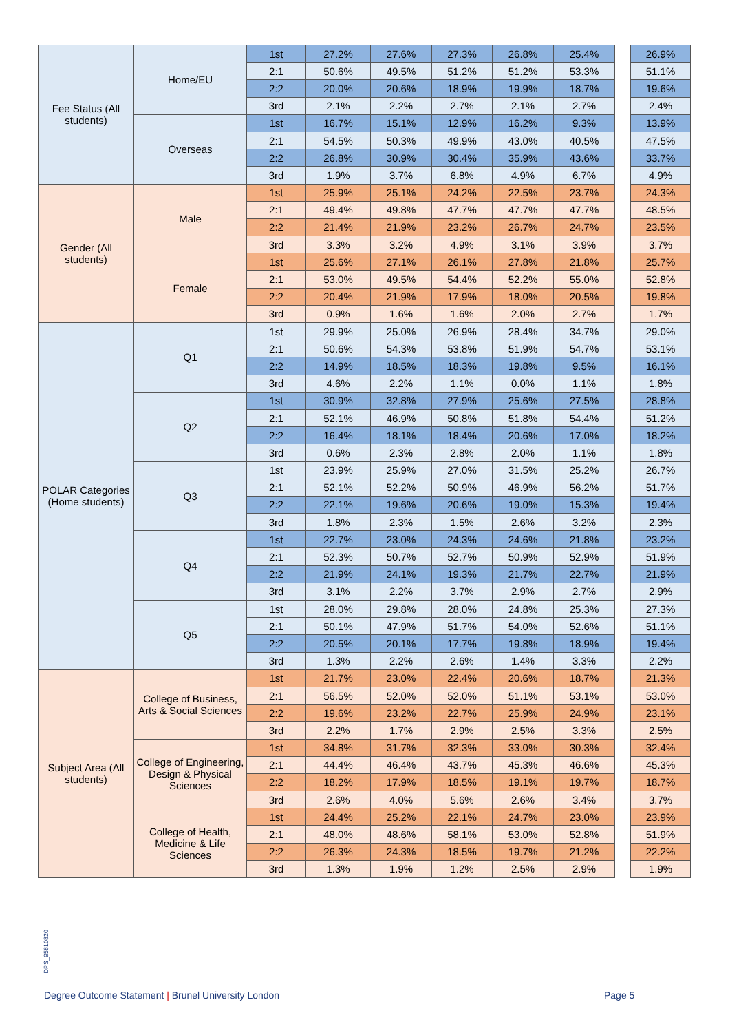| Fee Status (All students) | Home/EU | 1st | 27.2% | 27.6% | 27.3% | 26.8% | 25.4% | | 26.9% |
| | | 2:1 | 50.6% | 49.5% | 51.2% | 51.2% | 53.3% | | 51.1% |
| | | 2:2 | 20.0% | 20.6% | 18.9% | 19.9% | 18.7% | | 19.6% |
| | | 3rd | 2.1% | 2.2% | 2.7% | 2.1% | 2.7% | | 2.4% |
| | Overseas | 1st | 16.7% | 15.1% | 12.9% | 16.2% | 9.3% | | 13.9% |
| | | 2:1 | 54.5% | 50.3% | 49.9% | 43.0% | 40.5% | | 47.5% |
| | | 2:2 | 26.8% | 30.9% | 30.4% | 35.9% | 43.6% | | 33.7% |
| | | 3rd | 1.9% | 3.7% | 6.8% | 4.9% | 6.7% | | 4.9% |
| Gender (All students) | Male | 1st | 25.9% | 25.1% | 24.2% | 22.5% | 23.7% | | 24.3% |
| | | 2:1 | 49.4% | 49.8% | 47.7% | 47.7% | 47.7% | | 48.5% |
| | | 2:2 | 21.4% | 21.9% | 23.2% | 26.7% | 24.7% | | 23.5% |
| | | 3rd | 3.3% | 3.2% | 4.9% | 3.1% | 3.9% | | 3.7% |
| | Female | 1st | 25.6% | 27.1% | 26.1% | 27.8% | 21.8% | | 25.7% |
| | | 2:1 | 53.0% | 49.5% | 54.4% | 52.2% | 55.0% | | 52.8% |
| | | 2:2 | 20.4% | 21.9% | 17.9% | 18.0% | 20.5% | | 19.8% |
| | | 3rd | 0.9% | 1.6% | 1.6% | 2.0% | 2.7% | | 1.7% |
| POLAR Categories (Home students) | Q1 | 1st | 29.9% | 25.0% | 26.9% | 28.4% | 34.7% | | 29.0% |
| | | 2:1 | 50.6% | 54.3% | 53.8% | 51.9% | 54.7% | | 53.1% |
| | | 2:2 | 14.9% | 18.5% | 18.3% | 19.8% | 9.5% | | 16.1% |
| | | 3rd | 4.6% | 2.2% | 1.1% | 0.0% | 1.1% | | 1.8% |
| | Q2 | 1st | 30.9% | 32.8% | 27.9% | 25.6% | 27.5% | | 28.8% |
| | | 2:1 | 52.1% | 46.9% | 50.8% | 51.8% | 54.4% | | 51.2% |
| | | 2:2 | 16.4% | 18.1% | 18.4% | 20.6% | 17.0% | | 18.2% |
| | | 3rd | 0.6% | 2.3% | 2.8% | 2.0% | 1.1% | | 1.8% |
| | Q3 | 1st | 23.9% | 25.9% | 27.0% | 31.5% | 25.2% | | 26.7% |
| | | 2:1 | 52.1% | 52.2% | 50.9% | 46.9% | 56.2% | | 51.7% |
| | | 2:2 | 22.1% | 19.6% | 20.6% | 19.0% | 15.3% | | 19.4% |
| | | 3rd | 1.8% | 2.3% | 1.5% | 2.6% | 3.2% | | 2.3% |
| | Q4 | 1st | 22.7% | 23.0% | 24.3% | 24.6% | 21.8% | | 23.2% |
| | | 2:1 | 52.3% | 50.7% | 52.7% | 50.9% | 52.9% | | 51.9% |
| | | 2:2 | 21.9% | 24.1% | 19.3% | 21.7% | 22.7% | | 21.9% |
| | | 3rd | 3.1% | 2.2% | 3.7% | 2.9% | 2.7% | | 2.9% |
| | Q5 | 1st | 28.0% | 29.8% | 28.0% | 24.8% | 25.3% | | 27.3% |
| | | 2:1 | 50.1% | 47.9% | 51.7% | 54.0% | 52.6% | | 51.1% |
| | | 2:2 | 20.5% | 20.1% | 17.7% | 19.8% | 18.9% | | 19.4% |
| | | 3rd | 1.3% | 2.2% | 2.6% | 1.4% | 3.3% | | 2.2% |
| Subject Area (All students) | College of Business, Arts & Social Sciences | 1st | 21.7% | 23.0% | 22.4% | 20.6% | 18.7% | | 21.3% |
| | | 2:1 | 56.5% | 52.0% | 52.0% | 51.1% | 53.1% | | 53.0% |
| | | 2:2 | 19.6% | 23.2% | 22.7% | 25.9% | 24.9% | | 23.1% |
| | | 3rd | 2.2% | 1.7% | 2.9% | 2.5% | 3.3% | | 2.5% |
| | College of Engineering, Design & Physical Sciences | 1st | 34.8% | 31.7% | 32.3% | 33.0% | 30.3% | | 32.4% |
| | | 2:1 | 44.4% | 46.4% | 43.7% | 45.3% | 46.6% | | 45.3% |
| | | 2:2 | 18.2% | 17.9% | 18.5% | 19.1% | 19.7% | | 18.7% |
| | | 3rd | 2.6% | 4.0% | 5.6% | 2.6% | 3.4% | | 3.7% |
| | College of Health, Medicine & Life Sciences | 1st | 24.4% | 25.2% | 22.1% | 24.7% | 23.0% | | 23.9% |
| | | 2:1 | 48.0% | 48.6% | 58.1% | 53.0% | 52.8% | | 51.9% |
| | | 2:2 | 26.3% | 24.3% | 18.5% | 19.7% | 21.2% | | 22.2% |
| | | 3rd | 1.3% | 1.9% | 1.2% | 2.5% | 2.9% | | 1.9% |
DPS_95810820
Degree Outcome Statement | Brunel University London
Page 5